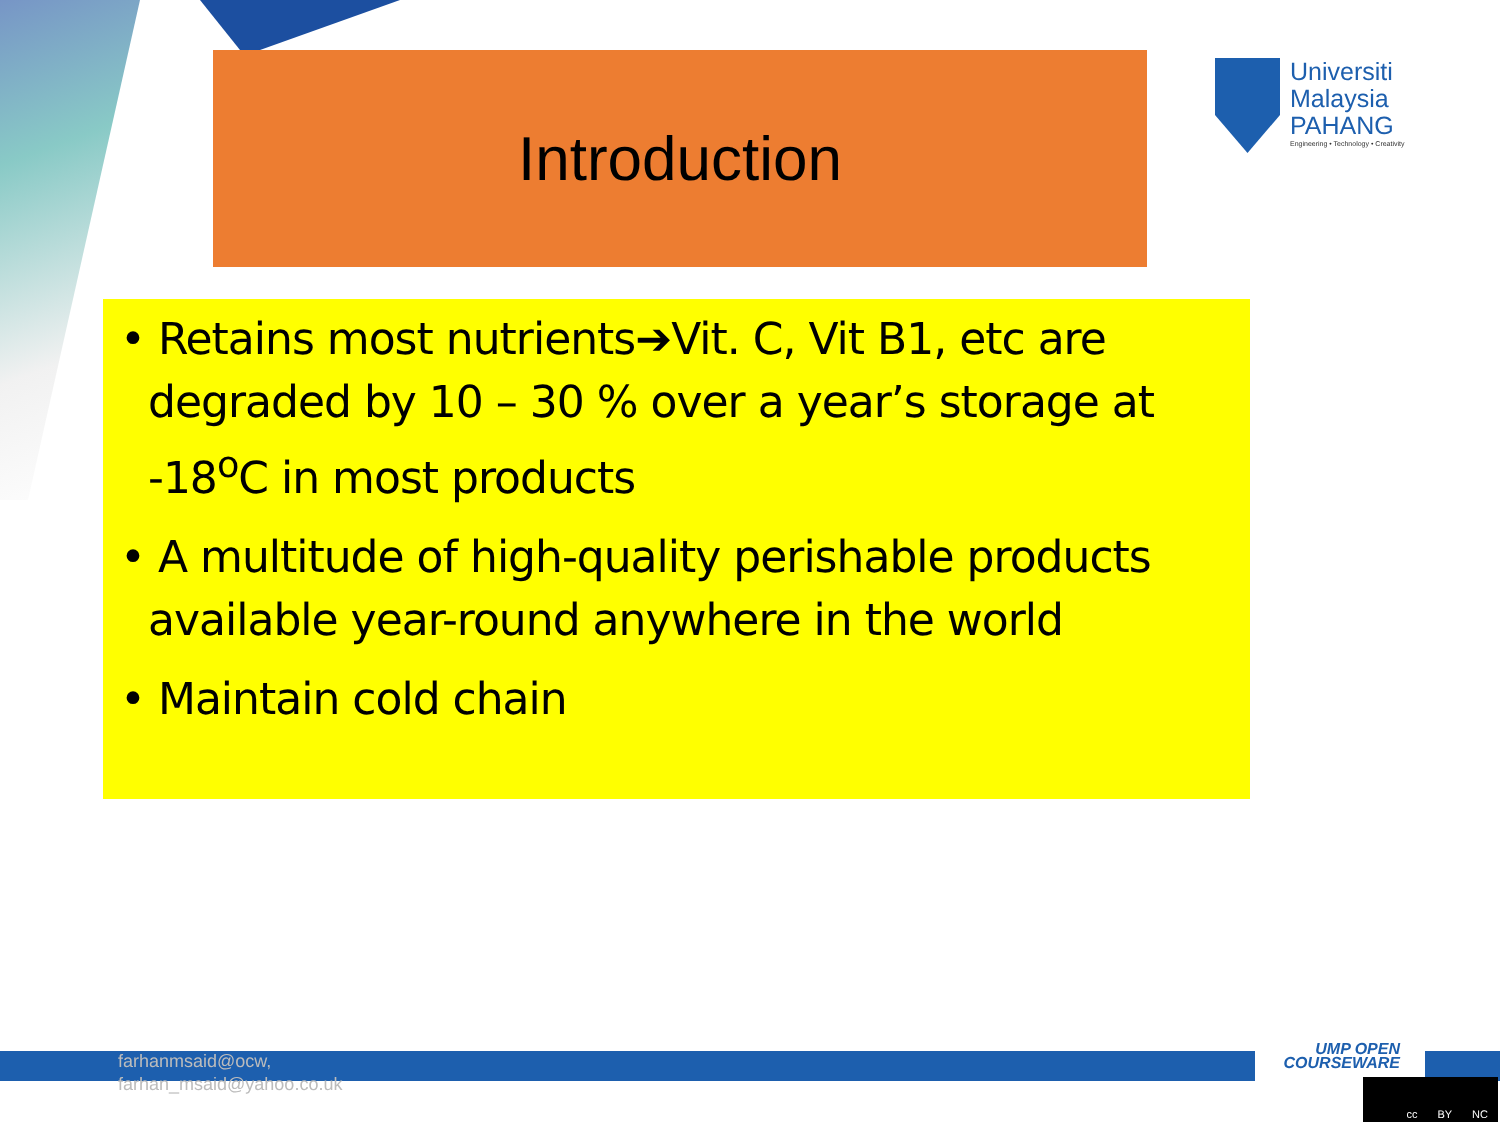Introduction
Universiti
Malaysia
PAHANG
Engineering • Technology • Creativity
• Retains most nutrients➔Vit. C, Vit B1, etc are degraded by 10 – 30 % over a year’s storage at -18<sup>o</sup>C in most products
• A multitude of high-quality perishable products available year-round anywhere in the world
• Maintain cold chain
farhanmsaid@ocw,
farhan_msaid@yahoo.co.uk
UMP OPEN
COURSEWARE
cc BY NC